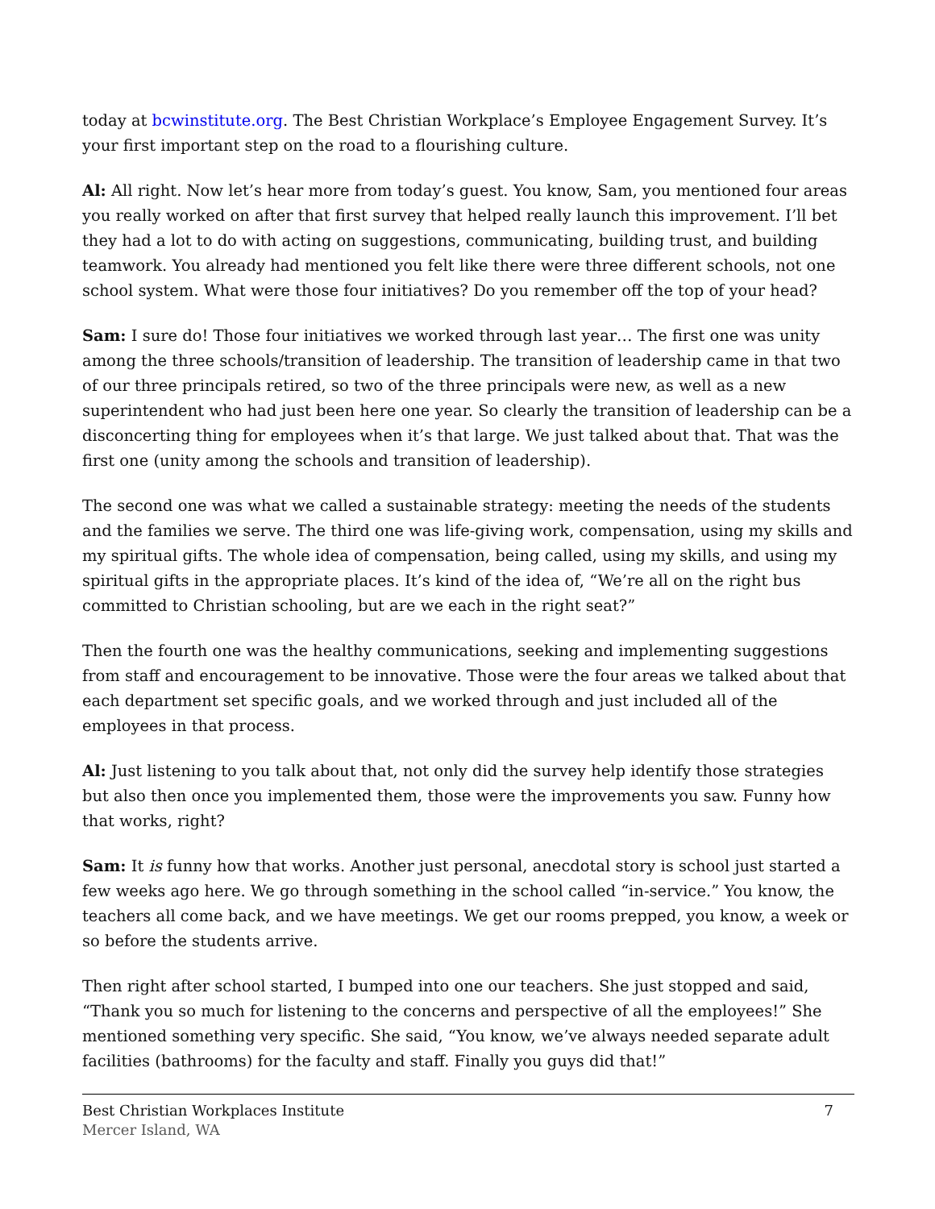today at bcwinstitute.org. The Best Christian Workplace’s Employee Engagement Survey. It’s your first important step on the road to a flourishing culture.
Al: All right. Now let’s hear more from today’s guest. You know, Sam, you mentioned four areas you really worked on after that first survey that helped really launch this improvement. I’ll bet they had a lot to do with acting on suggestions, communicating, building trust, and building teamwork. You already had mentioned you felt like there were three different schools, not one school system. What were those four initiatives? Do you remember off the top of your head?
Sam: I sure do! Those four initiatives we worked through last year… The first one was unity among the three schools/transition of leadership. The transition of leadership came in that two of our three principals retired, so two of the three principals were new, as well as a new superintendent who had just been here one year. So clearly the transition of leadership can be a disconcerting thing for employees when it’s that large. We just talked about that. That was the first one (unity among the schools and transition of leadership).
The second one was what we called a sustainable strategy: meeting the needs of the students and the families we serve. The third one was life-giving work, compensation, using my skills and my spiritual gifts. The whole idea of compensation, being called, using my skills, and using my spiritual gifts in the appropriate places. It’s kind of the idea of, “We’re all on the right bus committed to Christian schooling, but are we each in the right seat?”
Then the fourth one was the healthy communications, seeking and implementing suggestions from staff and encouragement to be innovative. Those were the four areas we talked about that each department set specific goals, and we worked through and just included all of the employees in that process.
Al: Just listening to you talk about that, not only did the survey help identify those strategies but also then once you implemented them, those were the improvements you saw. Funny how that works, right?
Sam: It is funny how that works. Another just personal, anecdotal story is school just started a few weeks ago here. We go through something in the school called “in-service.” You know, the teachers all come back, and we have meetings. We get our rooms prepped, you know, a week or so before the students arrive.
Then right after school started, I bumped into one our teachers. She just stopped and said, “Thank you so much for listening to the concerns and perspective of all the employees!” She mentioned something very specific. She said, “You know, we’ve always needed separate adult facilities (bathrooms) for the faculty and staff. Finally you guys did that!”
Best Christian Workplaces Institute
Mercer Island, WA
7